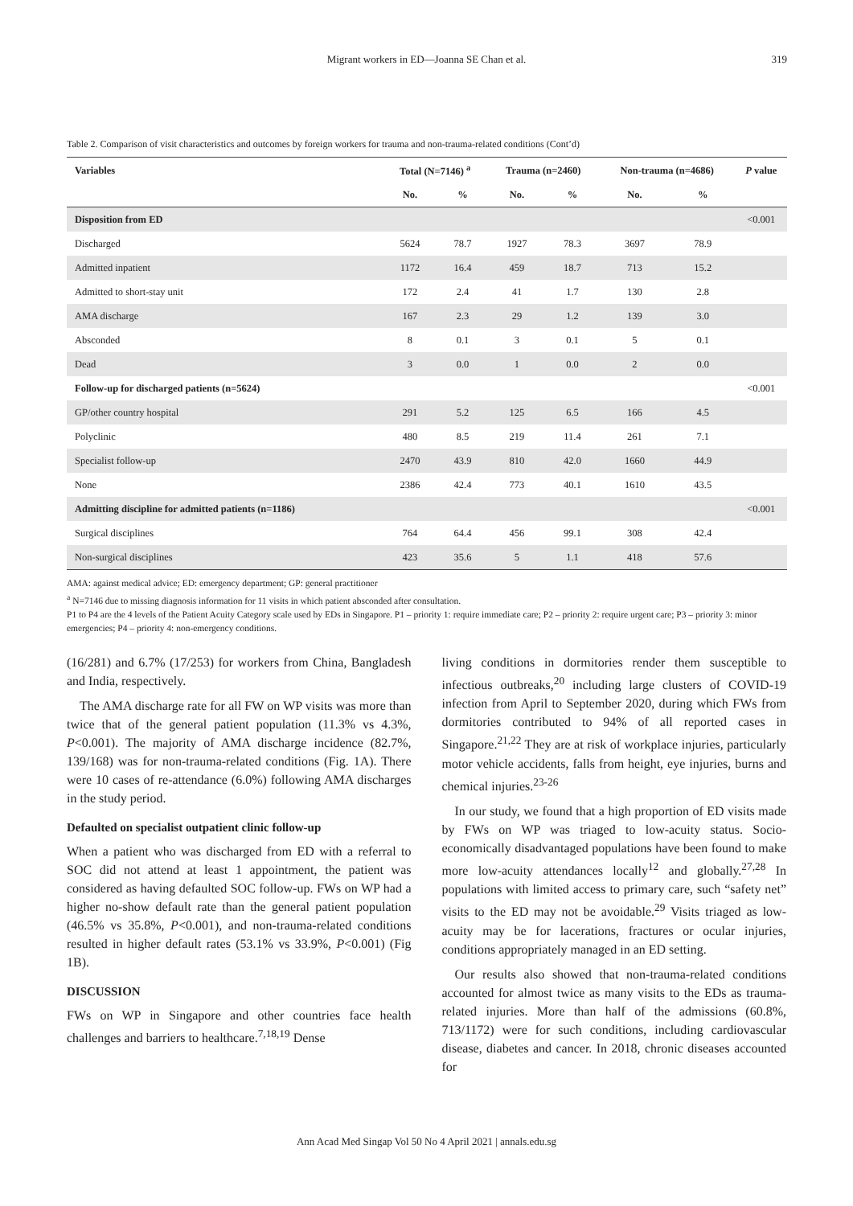Migrant workers in ED—Joanna SE Chan et al. 319
Table 2. Comparison of visit characteristics and outcomes by foreign workers for trauma and non-trauma-related conditions (Cont’d)
| Variables | Total (N=7146) <sup>a</sup> | | Trauma (n=2460) | | Non-trauma (n=4686) | | P value |
| --- | --- | --- | --- | --- | --- | --- | --- |
| | No. | % | No. | % | No. | % | |
| Disposition from ED | | | | | | | <0.001 |
| Discharged | 5624 | 78.7 | 1927 | 78.3 | 3697 | 78.9 | |
| Admitted inpatient | 1172 | 16.4 | 459 | 18.7 | 713 | 15.2 | |
| Admitted to short-stay unit | 172 | 2.4 | 41 | 1.7 | 130 | 2.8 | |
| AMA discharge | 167 | 2.3 | 29 | 1.2 | 139 | 3.0 | |
| Absconded | 8 | 0.1 | 3 | 0.1 | 5 | 0.1 | |
| Dead | 3 | 0.0 | 1 | 0.0 | 2 | 0.0 | |
| Follow-up for discharged patients (n=5624) | | | | | | | <0.001 |
| GP/other country hospital | 291 | 5.2 | 125 | 6.5 | 166 | 4.5 | |
| Polyclinic | 480 | 8.5 | 219 | 11.4 | 261 | 7.1 | |
| Specialist follow-up | 2470 | 43.9 | 810 | 42.0 | 1660 | 44.9 | |
| None | 2386 | 42.4 | 773 | 40.1 | 1610 | 43.5 | |
| Admitting discipline for admitted patients (n=1186) | | | | | | | <0.001 |
| Surgical disciplines | 764 | 64.4 | 456 | 99.1 | 308 | 42.4 | |
| Non-surgical disciplines | 423 | 35.6 | 5 | 1.1 | 418 | 57.6 | |
AMA: against medical advice; ED: emergency department; GP: general practitioner
<sup>a</sup> N=7146 due to missing diagnosis information for 11 visits in which patient absconded after consultation.
P1 to P4 are the 4 levels of the Patient Acuity Category scale used by EDs in Singapore. P1 – priority 1: require immediate care; P2 – priority 2: require urgent care; P3 – priority 3: minor emergencies; P4 – priority 4: non-emergency conditions.
(16/281) and 6.7% (17/253) for workers from China, Bangladesh and India, respectively.
The AMA discharge rate for all FW on WP visits was more than twice that of the general patient population (11.3% vs 4.3%, P<0.001). The majority of AMA discharge incidence (82.7%, 139/168) was for non-trauma-related conditions (Fig. 1A). There were 10 cases of re-attendance (6.0%) following AMA discharges in the study period.
Defaulted on specialist outpatient clinic follow-up
When a patient who was discharged from ED with a referral to SOC did not attend at least 1 appointment, the patient was considered as having defaulted SOC follow-up. FWs on WP had a higher no-show default rate than the general patient population (46.5% vs 35.8%, P<0.001), and non-trauma-related conditions resulted in higher default rates (53.1% vs 33.9%, P<0.001) (Fig 1B).
DISCUSSION
FWs on WP in Singapore and other countries face health challenges and barriers to healthcare.<sup>7,18,19</sup> Dense
living conditions in dormitories render them susceptible to infectious outbreaks,<sup>20</sup> including large clusters of COVID-19 infection from April to September 2020, during which FWs from dormitories contributed to 94% of all reported cases in Singapore.<sup>21,22</sup> They are at risk of workplace injuries, particularly motor vehicle accidents, falls from height, eye injuries, burns and chemical injuries.<sup>23-26</sup>
In our study, we found that a high proportion of ED visits made by FWs on WP was triaged to low-acuity status. Socio-economically disadvantaged populations have been found to make more low-acuity attendances locally<sup>12</sup> and globally.<sup>27,28</sup> In populations with limited access to primary care, such “safety net” visits to the ED may not be avoidable.<sup>29</sup> Visits triaged as low-acuity may be for lacerations, fractures or ocular injuries, conditions appropriately managed in an ED setting.
Our results also showed that non-trauma-related conditions accounted for almost twice as many visits to the EDs as trauma-related injuries. More than half of the admissions (60.8%, 713/1172) were for such conditions, including cardiovascular disease, diabetes and cancer. In 2018, chronic diseases accounted for
Ann Acad Med Singap Vol 50 No 4 April 2021 | annals.edu.sg